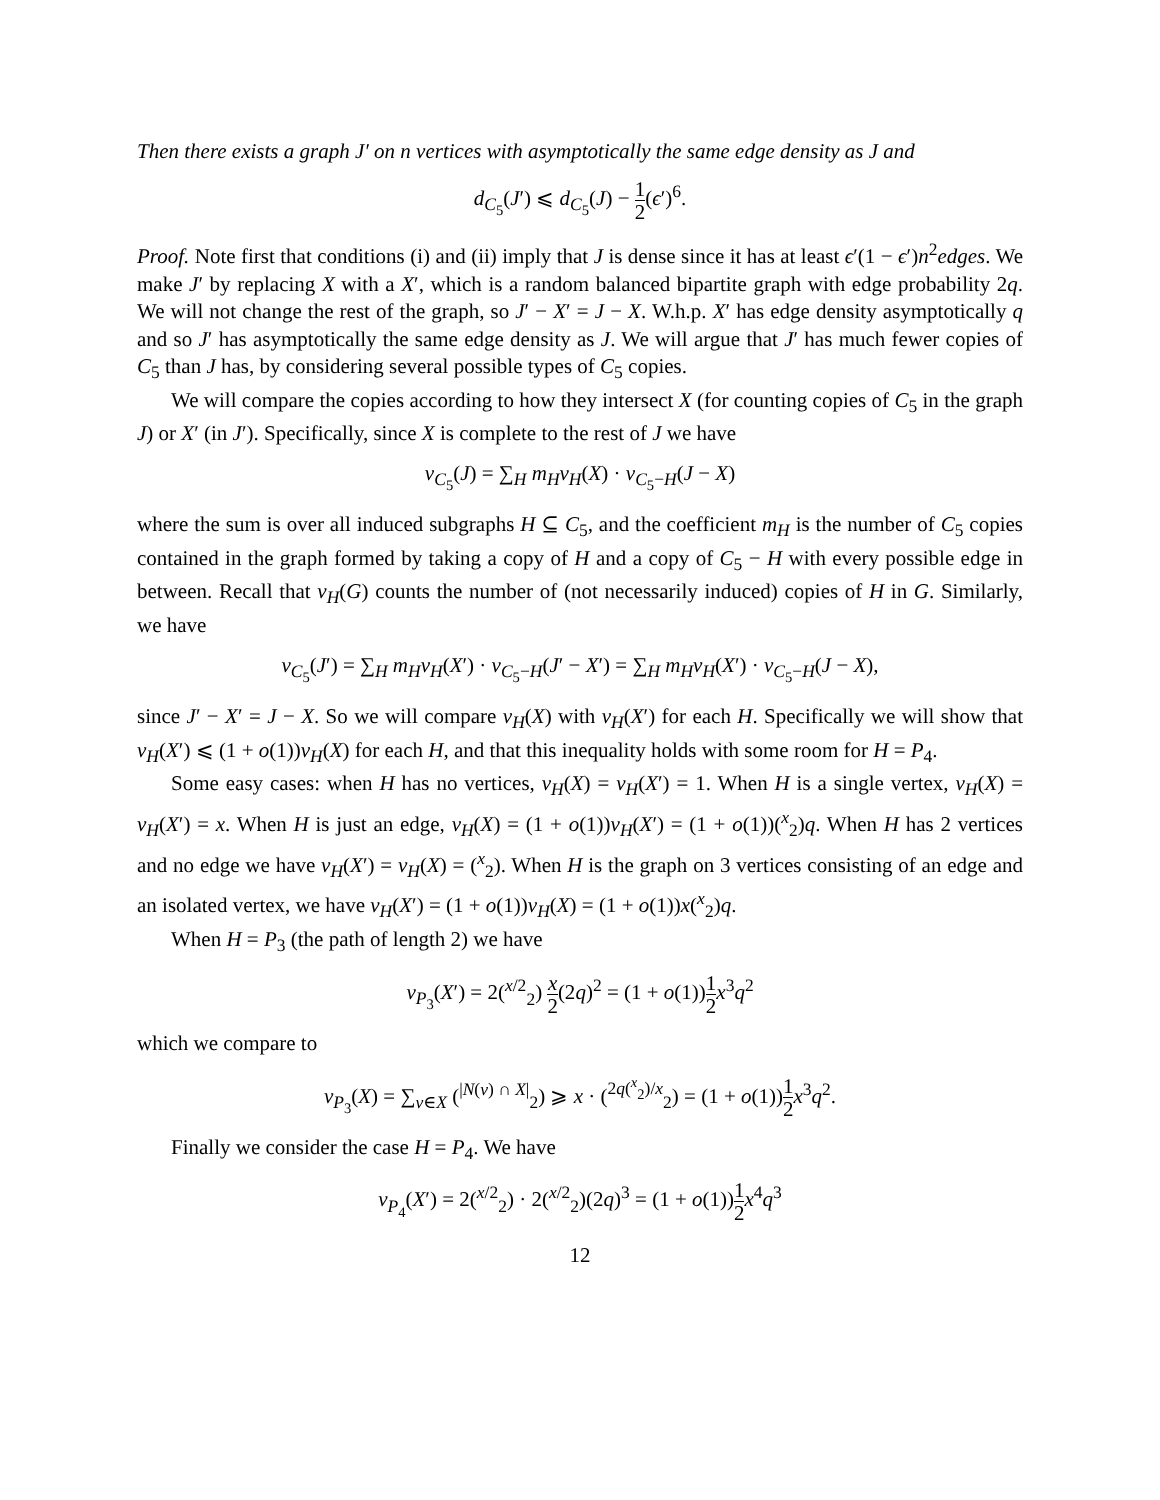Then there exists a graph J′ on n vertices with asymptotically the same edge density as J and
d<sub>C<sub>5</sub></sub>(J′) ⩽ d<sub>C<sub>5</sub></sub>(J) − 1 2(ϵ′)<sup>6</sup>.
Proof. Note first that conditions (i) and (ii) imply that J is dense since it has at least ϵ′(1 − ϵ′)n<sup>2</sup>edges. We make J′ by replacing X with a X′, which is a random balanced bipartite graph with edge probability 2q. We will not change the rest of the graph, so J′ − X′ = J − X. W.h.p. X′ has edge density asymptotically q and so J′ has asymptotically the same edge density as J. We will argue that J′ has much fewer copies of C<sub>5</sub> than J has, by considering several possible types of C<sub>5</sub> copies.
We will compare the copies according to how they intersect X (for counting copies of C<sub>5</sub> in the graph J) or X′ (in J′). Specifically, since X is complete to the rest of J we have
ν<sub>C<sub>5</sub></sub>(J) = ∑<sub>H</sub> m<sub>H</sub>ν<sub>H</sub>(X) · ν<sub>C<sub>5</sub>−H</sub>(J − X)
where the sum is over all induced subgraphs H ⊆ C<sub>5</sub>, and the coefficient m<sub>H</sub> is the number of C<sub>5</sub> copies contained in the graph formed by taking a copy of H and a copy of C<sub>5</sub> − H with every possible edge in between. Recall that ν<sub>H</sub>(G) counts the number of (not necessarily induced) copies of H in G. Similarly, we have
ν<sub>C<sub>5</sub></sub>(J′) = ∑<sub>H</sub> m<sub>H</sub>ν<sub>H</sub>(X′) · ν<sub>C<sub>5</sub>−H</sub>(J′ − X′) = ∑<sub>H</sub> m<sub>H</sub>ν<sub>H</sub>(X′) · ν<sub>C<sub>5</sub>−H</sub>(J − X),
since J′ − X′ = J − X. So we will compare ν<sub>H</sub>(X) with ν<sub>H</sub>(X′) for each H. Specifically we will show that ν<sub>H</sub>(X′) ⩽ (1 + o(1))ν<sub>H</sub>(X) for each H, and that this inequality holds with some room for H = P<sub>4</sub>.
Some easy cases: when H has no vertices, ν<sub>H</sub>(X) = ν<sub>H</sub>(X′) = 1. When H is a single vertex, ν<sub>H</sub>(X) = ν<sub>H</sub>(X′) = x. When H is just an edge, ν<sub>H</sub>(X) = (1 + o(1))ν<sub>H</sub>(X′) = (1 + o(1))(<sup>x</sup><sub>2</sub>)q. When H has 2 vertices and no edge we have ν<sub>H</sub>(X′) = ν<sub>H</sub>(X) = (<sup>x</sup><sub>2</sub>). When H is the graph on 3 vertices consisting of an edge and an isolated vertex, we have ν<sub>H</sub>(X′) = (1 + o(1))ν<sub>H</sub>(X) = (1 + o(1))x(<sup>x</sup><sub>2</sub>)q.
When H = P<sub>3</sub> (the path of length 2) we have
ν<sub>P<sub>3</sub></sub>(X′) = 2(<sup>x/2</sup><sub>2</sub>) x 2(2q)<sup>2</sup> = (1 + o(1))1 2 x<sup>3</sup>q<sup>2</sup>
which we compare to
ν<sub>P<sub>3</sub></sub>(X) = ∑<sub>v∈X</sub> (<sup>|N(v) ∩ X|</sup><sub>2</sub>) ⩾ x · (<sup>2q(<sup>x</sup><sub>2</sub>)/x</sup><sub>2</sub>) = (1 + o(1))1 2 x<sup>3</sup>q<sup>2</sup>.
Finally we consider the case H = P<sub>4</sub>. We have
ν<sub>P<sub>4</sub></sub>(X′) = 2(<sup>x/2</sup><sub>2</sub>) · 2(<sup>x/2</sup><sub>2</sub>)(2q)<sup>3</sup> = (1 + o(1))1 2 x<sup>4</sup>q<sup>3</sup>
12